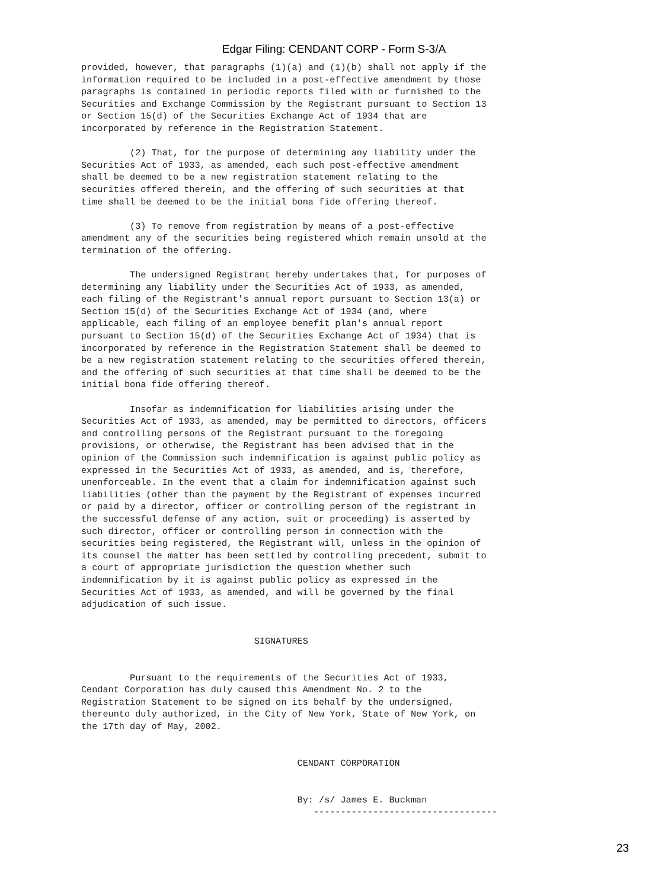Edgar Filing: CENDANT CORP - Form S-3/A
provided, however, that paragraphs (1)(a) and (1)(b) shall not apply if the
information required to be included in a post-effective amendment by those
paragraphs is contained in periodic reports filed with or furnished to the
Securities and Exchange Commission by the Registrant pursuant to Section 13
or Section 15(d) of the Securities Exchange Act of 1934 that are
incorporated by reference in the Registration Statement.

         (2) That, for the purpose of determining any liability under the
Securities Act of 1933, as amended, each such post-effective amendment
shall be deemed to be a new registration statement relating to the
securities offered therein, and the offering of such securities at that
time shall be deemed to be the initial bona fide offering thereof.

         (3) To remove from registration by means of a post-effective
amendment any of the securities being registered which remain unsold at the
termination of the offering.

         The undersigned Registrant hereby undertakes that, for purposes of
determining any liability under the Securities Act of 1933, as amended,
each filing of the Registrant's annual report pursuant to Section 13(a) or
Section 15(d) of the Securities Exchange Act of 1934 (and, where
applicable, each filing of an employee benefit plan's annual report
pursuant to Section 15(d) of the Securities Exchange Act of 1934) that is
incorporated by reference in the Registration Statement shall be deemed to
be a new registration statement relating to the securities offered therein,
and the offering of such securities at that time shall be deemed to be the
initial bona fide offering thereof.

         Insofar as indemnification for liabilities arising under the
Securities Act of 1933, as amended, may be permitted to directors, officers
and controlling persons of the Registrant pursuant to the foregoing
provisions, or otherwise, the Registrant has been advised that in the
opinion of the Commission such indemnification is against public policy as
expressed in the Securities Act of 1933, as amended, and is, therefore,
unenforceable. In the event that a claim for indemnification against such
liabilities (other than the payment by the Registrant of expenses incurred
or paid by a director, officer or controlling person of the registrant in
the successful defense of any action, suit or proceeding) is asserted by
such director, officer or controlling person in connection with the
securities being registered, the Registrant will, unless in the opinion of
its counsel the matter has been settled by controlling precedent, submit to
a court of appropriate jurisdiction the question whether such
indemnification by it is against public policy as expressed in the
Securities Act of 1933, as amended, and will be governed by the final
adjudication of such issue.


                                SIGNATURES


         Pursuant to the requirements of the Securities Act of 1933,
Cendant Corporation has duly caused this Amendment No. 2 to the
Registration Statement to be signed on its behalf by the undersigned,
thereunto duly authorized, in the City of New York, State of New York, on
the 17th day of May, 2002.


                                        CENDANT CORPORATION


                                        By: /s/ James E. Buckman
                                           ----------------------------------
23